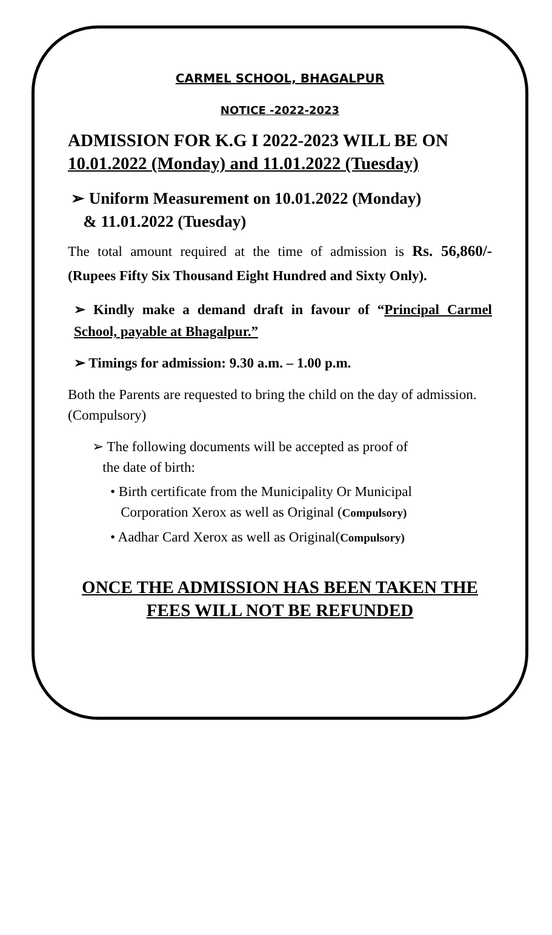CARMEL SCHOOL, BHAGALPUR
NOTICE -2022-2023
ADMISSION FOR K.G I 2022-2023 WILL BE ON 10.01.2022 (Monday) and 11.01.2022 (Tuesday)
➢ Uniform Measurement on 10.01.2022 (Monday)
& 11.01.2022 (Tuesday)
The total amount required at the time of admission is Rs. 56,860/- (Rupees Fifty Six Thousand Eight Hundred and Sixty Only).
➢ Kindly make a demand draft in favour of “Principal Carmel School, payable at Bhagalpur.”
➢ Timings for admission: 9.30 a.m. – 1.00 p.m.
Both the Parents are requested to bring the child on the day of admission. (Compulsory)
➢ The following documents will be accepted as proof of
the date of birth:
• Birth certificate from the Municipality Or Municipal
Corporation Xerox as well as Original (Compulsory)
• Aadhar Card Xerox as well as Original(Compulsory)
ONCE THE ADMISSION HAS BEEN TAKEN THE FEES WILL NOT BE REFUNDED